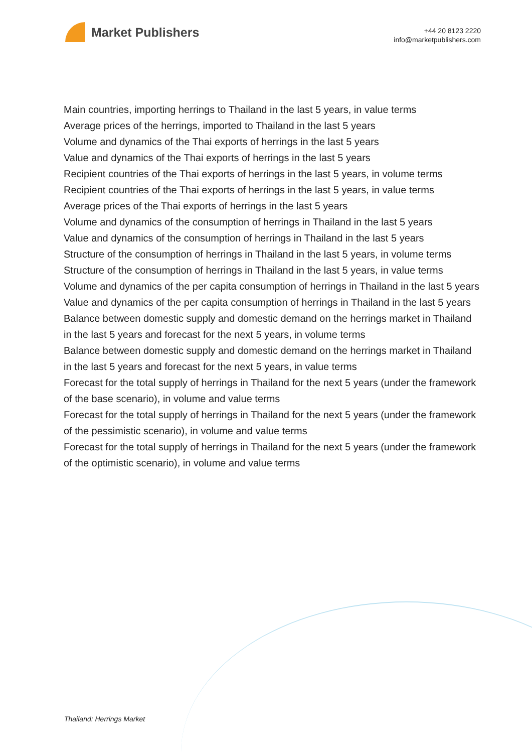Market Publishers
+44 20 8123 2220
info@marketpublishers.com
Main countries, importing herrings to Thailand in the last 5 years, in value terms
Average prices of the herrings, imported to Thailand in the last 5 years
Volume and dynamics of the Thai exports of herrings in the last 5 years
Value and dynamics of the Thai exports of herrings in the last 5 years
Recipient countries of the Thai exports of herrings in the last 5 years, in volume terms
Recipient countries of the Thai exports of herrings in the last 5 years, in value terms
Average prices of the Thai exports of herrings in the last 5 years
Volume and dynamics of the consumption of herrings in Thailand in the last 5 years
Value and dynamics of the consumption of herrings in Thailand in the last 5 years
Structure of the consumption of herrings in Thailand in the last 5 years, in volume terms
Structure of the consumption of herrings in Thailand in the last 5 years, in value terms
Volume and dynamics of the per capita consumption of herrings in Thailand in the last 5 years
Value and dynamics of the per capita consumption of herrings in Thailand in the last 5 years
Balance between domestic supply and domestic demand on the herrings market in Thailand in the last 5 years and forecast for the next 5 years, in volume terms
Balance between domestic supply and domestic demand on the herrings market in Thailand in the last 5 years and forecast for the next 5 years, in value terms
Forecast for the total supply of herrings in Thailand for the next 5 years (under the framework of the base scenario), in volume and value terms
Forecast for the total supply of herrings in Thailand for the next 5 years (under the framework of the pessimistic scenario), in volume and value terms
Forecast for the total supply of herrings in Thailand for the next 5 years (under the framework of the optimistic scenario), in volume and value terms
Thailand: Herrings Market